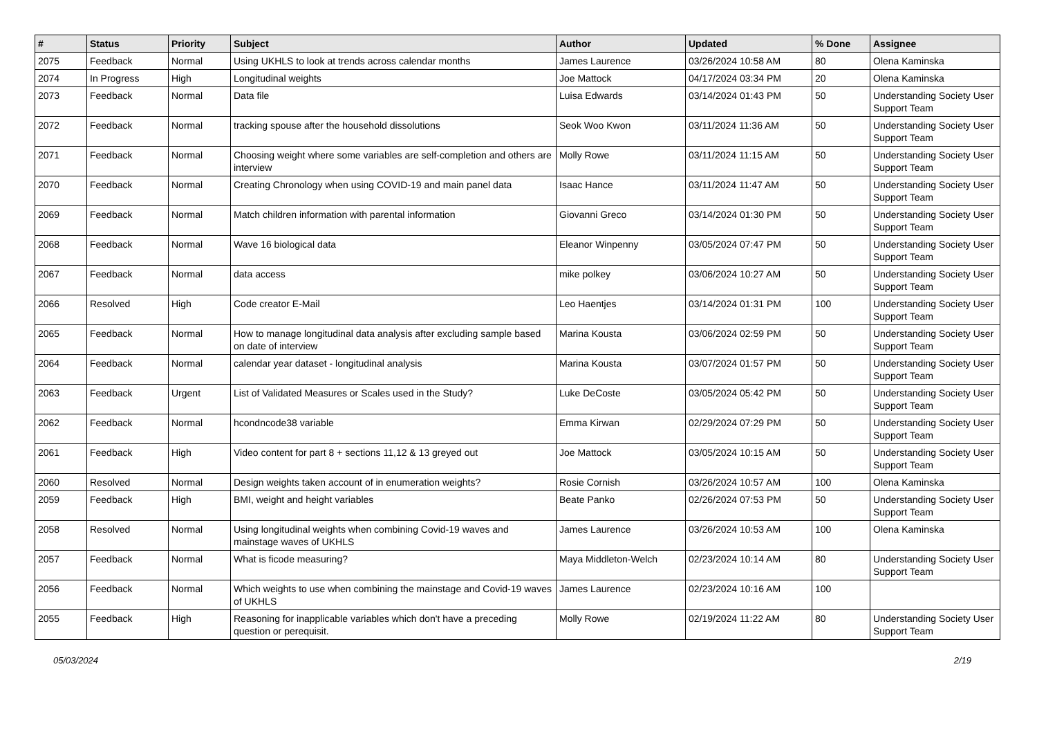| # | Status | Priority | Subject | Author | Updated | % Done | Assignee |
| --- | --- | --- | --- | --- | --- | --- | --- |
| 2075 | Feedback | Normal | Using UKHLS to look at trends across calendar months | James Laurence | 03/26/2024 10:58 AM | 80 | Olena Kaminska |
| 2074 | In Progress | High | Longitudinal weights | Joe Mattock | 04/17/2024 03:34 PM | 20 | Olena Kaminska |
| 2073 | Feedback | Normal | Data file | Luisa Edwards | 03/14/2024 01:43 PM | 50 | Understanding Society User Support Team |
| 2072 | Feedback | Normal | tracking spouse after the household dissolutions | Seok Woo Kwon | 03/11/2024 11:36 AM | 50 | Understanding Society User Support Team |
| 2071 | Feedback | Normal | Choosing weight where some variables are self-completion and others are interview | Molly Rowe | 03/11/2024 11:15 AM | 50 | Understanding Society User Support Team |
| 2070 | Feedback | Normal | Creating Chronology when using COVID-19 and main panel data | Isaac Hance | 03/11/2024 11:47 AM | 50 | Understanding Society User Support Team |
| 2069 | Feedback | Normal | Match children information with parental information | Giovanni Greco | 03/14/2024 01:30 PM | 50 | Understanding Society User Support Team |
| 2068 | Feedback | Normal | Wave 16 biological data | Eleanor Winpenny | 03/05/2024 07:47 PM | 50 | Understanding Society User Support Team |
| 2067 | Feedback | Normal | data access | mike polkey | 03/06/2024 10:27 AM | 50 | Understanding Society User Support Team |
| 2066 | Resolved | High | Code creator E-Mail | Leo Haentjes | 03/14/2024 01:31 PM | 100 | Understanding Society User Support Team |
| 2065 | Feedback | Normal | How to manage longitudinal data analysis after excluding sample based on date of interview | Marina Kousta | 03/06/2024 02:59 PM | 50 | Understanding Society User Support Team |
| 2064 | Feedback | Normal | calendar year dataset - longitudinal analysis | Marina Kousta | 03/07/2024 01:57 PM | 50 | Understanding Society User Support Team |
| 2063 | Feedback | Urgent | List of Validated Measures or Scales used in the Study? | Luke DeCoste | 03/05/2024 05:42 PM | 50 | Understanding Society User Support Team |
| 2062 | Feedback | Normal | hcondncode38 variable | Emma Kirwan | 02/29/2024 07:29 PM | 50 | Understanding Society User Support Team |
| 2061 | Feedback | High | Video content for part 8 + sections 11,12 & 13 greyed out | Joe Mattock | 03/05/2024 10:15 AM | 50 | Understanding Society User Support Team |
| 2060 | Resolved | Normal | Design weights taken account of in enumeration weights? | Rosie Cornish | 03/26/2024 10:57 AM | 100 | Olena Kaminska |
| 2059 | Feedback | High | BMI, weight and height variables | Beate Panko | 02/26/2024 07:53 PM | 50 | Understanding Society User Support Team |
| 2058 | Resolved | Normal | Using longitudinal weights when combining Covid-19 waves and mainstage waves of UKHLS | James Laurence | 03/26/2024 10:53 AM | 100 | Olena Kaminska |
| 2057 | Feedback | Normal | What is ficode measuring? | Maya Middleton-Welch | 02/23/2024 10:14 AM | 80 | Understanding Society User Support Team |
| 2056 | Feedback | Normal | Which weights to use when combining the mainstage and Covid-19 waves of UKHLS | James Laurence | 02/23/2024 10:16 AM | 100 | |
| 2055 | Feedback | High | Reasoning for inapplicable variables which don't have a preceding question or perequisit. | Molly Rowe | 02/19/2024 11:22 AM | 80 | Understanding Society User Support Team |
05/03/2024 2/19